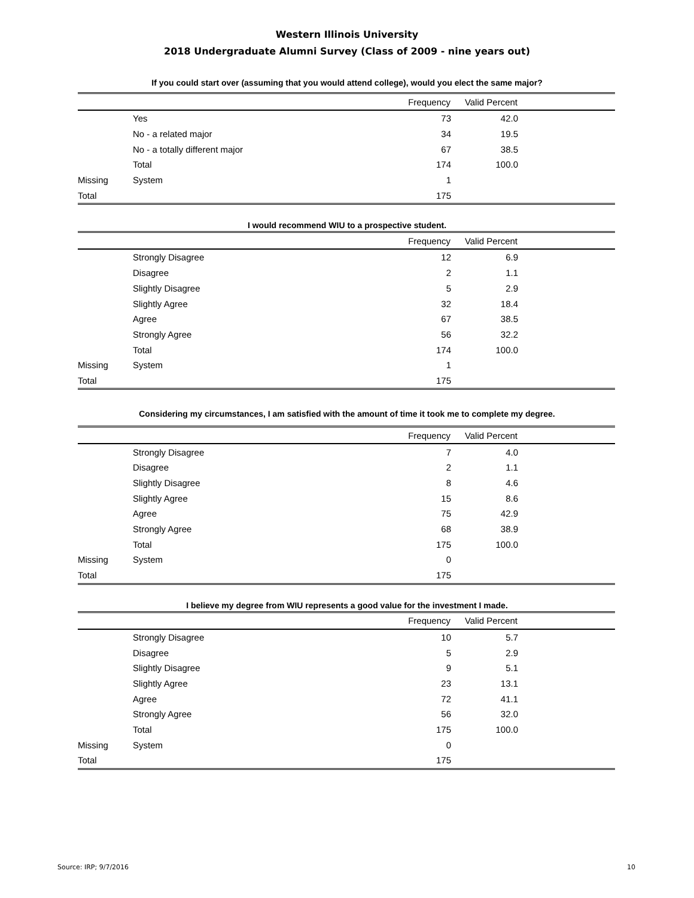Western Illinois University
2018 Undergraduate Alumni Survey (Class of 2009 - nine years out)
If you could start over (assuming that you would attend college), would you elect the same major?
| | | Frequency | Valid Percent | |
| --- | --- | --- | --- | --- |
| | Yes | 73 | 42.0 | |
| | No - a related major | 34 | 19.5 | |
| | No - a totally different major | 67 | 38.5 | |
| | Total | 174 | 100.0 | |
| Missing | System | 1 | | |
| Total | | 175 | | |
I would recommend WIU to a prospective student.
| | | Frequency | Valid Percent | |
| --- | --- | --- | --- | --- |
| | Strongly Disagree | 12 | 6.9 | |
| | Disagree | 2 | 1.1 | |
| | Slightly Disagree | 5 | 2.9 | |
| | Slightly Agree | 32 | 18.4 | |
| | Agree | 67 | 38.5 | |
| | Strongly Agree | 56 | 32.2 | |
| | Total | 174 | 100.0 | |
| Missing | System | 1 | | |
| Total | | 175 | | |
Considering my circumstances, I am satisfied with the amount of time it took me to complete my degree.
| | | Frequency | Valid Percent | |
| --- | --- | --- | --- | --- |
| | Strongly Disagree | 7 | 4.0 | |
| | Disagree | 2 | 1.1 | |
| | Slightly Disagree | 8 | 4.6 | |
| | Slightly Agree | 15 | 8.6 | |
| | Agree | 75 | 42.9 | |
| | Strongly Agree | 68 | 38.9 | |
| | Total | 175 | 100.0 | |
| Missing | System | 0 | | |
| Total | | 175 | | |
I believe my degree from WIU represents a good value for the investment I made.
| | | Frequency | Valid Percent | |
| --- | --- | --- | --- | --- |
| | Strongly Disagree | 10 | 5.7 | |
| | Disagree | 5 | 2.9 | |
| | Slightly Disagree | 9 | 5.1 | |
| | Slightly Agree | 23 | 13.1 | |
| | Agree | 72 | 41.1 | |
| | Strongly Agree | 56 | 32.0 | |
| | Total | 175 | 100.0 | |
| Missing | System | 0 | | |
| Total | | 175 | | |
Source: IRP; 9/7/2016 10